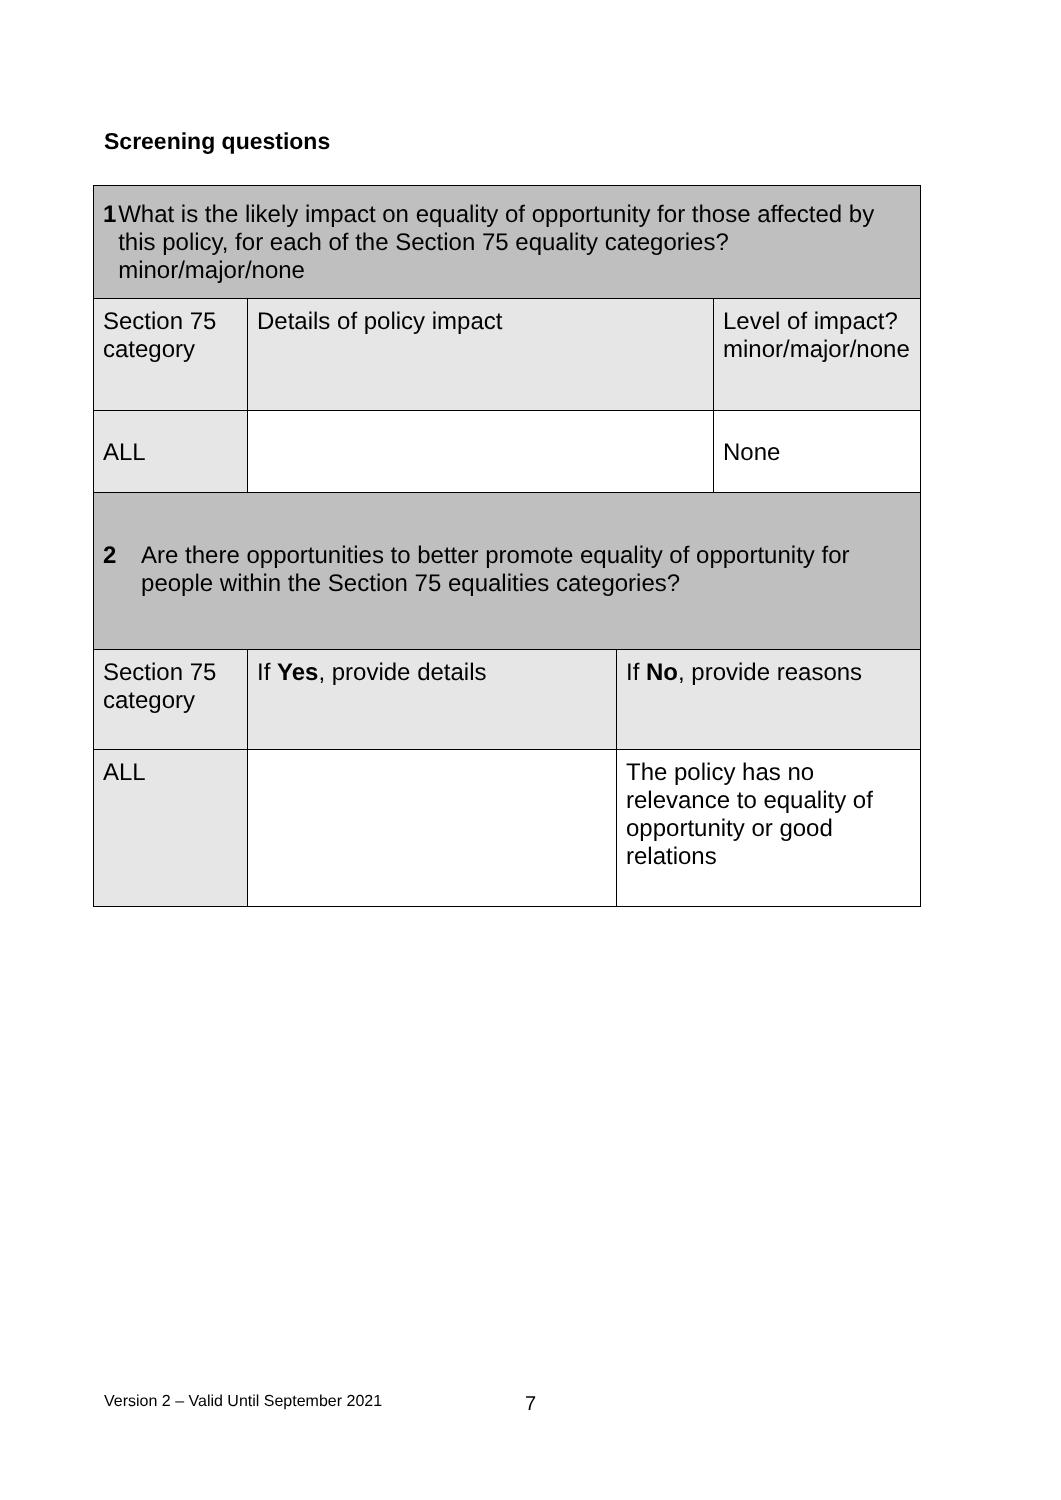Screening questions
| 1 What is the likely impact on equality of opportunity for those affected by this policy, for each of the Section 75 equality categories? minor/major/none | | | |
| Section 75 category | Details of policy impact | | Level of impact? minor/major/none |
| ALL | | | None |
| 2 Are there opportunities to better promote equality of opportunity for people within the Section 75 equalities categories? | | | |
| Section 75 category | If Yes , provide details | If No , provide reasons | |
| ALL | | The policy has no relevance to equality of opportunity or good relations | |
Version 2 – Valid Until September 2021
7